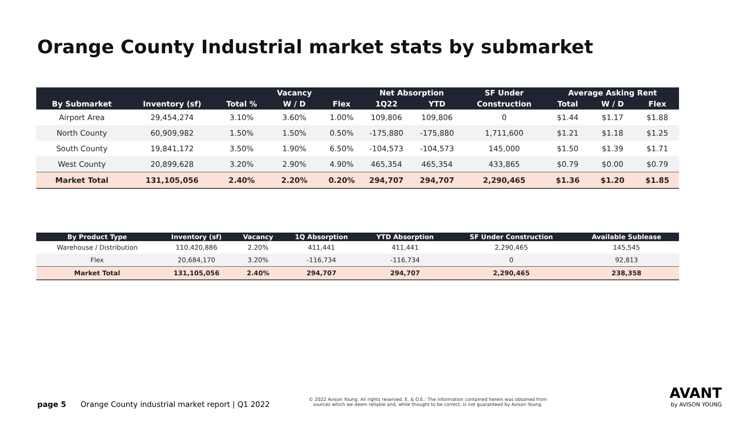Orange County Industrial market stats by submarket
| | | | Vacancy | | Net Absorption | | SF Under | Average Asking Rent | | |
| --- | --- | --- | --- | --- | --- | --- | --- | --- | --- | --- |
| By Submarket | Inventory (sf) | Total % | W / D | Flex | 1Q22 | YTD | Construction | Total | W / D | Flex |
| Airport Area | 29,454,274 | 3.10% | 3.60% | 1.00% | 109,806 | 109,806 | 0 | $1.44 | $1.17 | $1.88 |
| North County | 60,909,982 | 1.50% | 1.50% | 0.50% | -175,880 | -175,880 | 1,711,600 | $1.21 | $1.18 | $1.25 |
| South County | 19,841,172 | 3.50% | 1.90% | 6.50% | -104,573 | -104,573 | 145,000 | $1.50 | $1.39 | $1.71 |
| West County | 20,899,628 | 3.20% | 2.90% | 4.90% | 465,354 | 465,354 | 433,865 | $0.79 | $0.00 | $0.79 |
| Market Total | 131,105,056 | 2.40% | 2.20% | 0.20% | 294,707 | 294,707 | 2,290,465 | $1.36 | $1.20 | $1.85 |
| By Product Type | Inventory (sf) | Vacancy | 1Q Absorption | YTD Absorption | SF Under Construction | Available Sublease |
| --- | --- | --- | --- | --- | --- | --- |
| Warehouse / Distribution | 110,420,886 | 2.20% | 411,441 | 411,441 | 2,290,465 | 145,545 |
| Flex | 20,684,170 | 3.20% | -116,734 | -116,734 | 0 | 92,813 |
| Market Total | 131,105,056 | 2.40% | 294,707 | 294,707 | 2,290,465 | 238,358 |
page 5 Orange County industrial market report | Q1 2022
© 2022 Avison Young. All rights reserved. E. & O.E.: The information contained herein was obtained from sources which we deem reliable and, while thought to be correct, is not guaranteed by Avison Young.
AVANT
by AVISON YOUNG